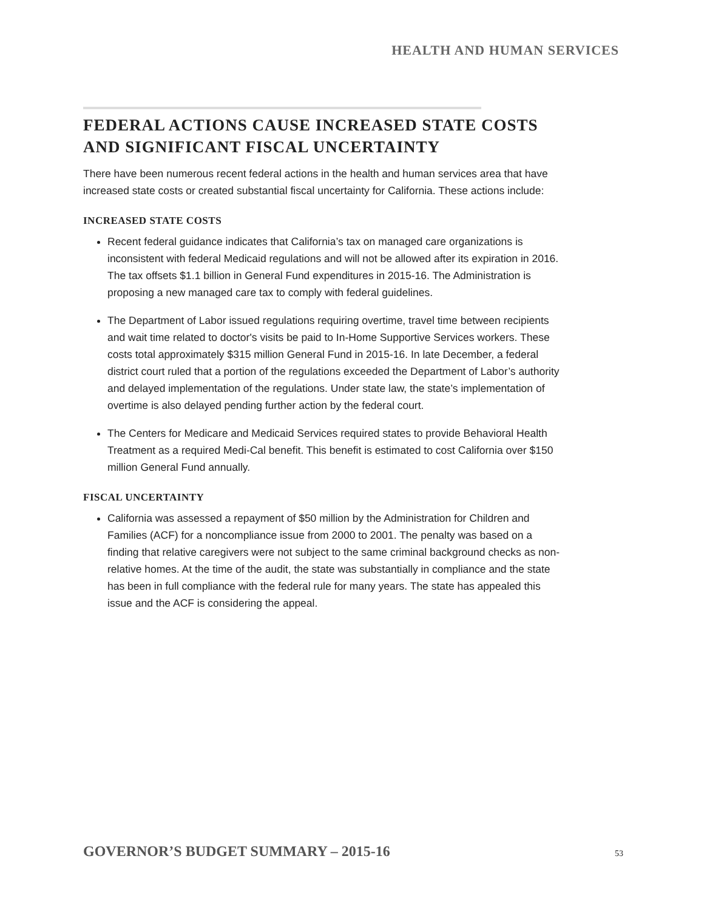HEALTH AND HUMAN SERVICES
FEDERAL ACTIONS CAUSE INCREASED STATE COSTS
AND SIGNIFICANT FISCAL UNCERTAINTY
There have been numerous recent federal actions in the health and human services area that have increased state costs or created substantial fiscal uncertainty for California. These actions include:
INCREASED STATE COSTS
Recent federal guidance indicates that California’s tax on managed care organizations is inconsistent with federal Medicaid regulations and will not be allowed after its expiration in 2016. The tax offsets $1.1 billion in General Fund expenditures in 2015-16. The Administration is proposing a new managed care tax to comply with federal guidelines.
The Department of Labor issued regulations requiring overtime, travel time between recipients and wait time related to doctor's visits be paid to In-Home Supportive Services workers. These costs total approximately $315 million General Fund in 2015-16. In late December, a federal district court ruled that a portion of the regulations exceeded the Department of Labor’s authority and delayed implementation of the regulations. Under state law, the state’s implementation of overtime is also delayed pending further action by the federal court.
The Centers for Medicare and Medicaid Services required states to provide Behavioral Health Treatment as a required Medi-Cal benefit. This benefit is estimated to cost California over $150 million General Fund annually.
FISCAL UNCERTAINTY
California was assessed a repayment of $50 million by the Administration for Children and Families (ACF) for a noncompliance issue from 2000 to 2001. The penalty was based on a finding that relative caregivers were not subject to the same criminal background checks as non-relative homes. At the time of the audit, the state was substantially in compliance and the state has been in full compliance with the federal rule for many years. The state has appealed this issue and the ACF is considering the appeal.
GOVERNOR’S BUDGET SUMMARY – 2015-16 53